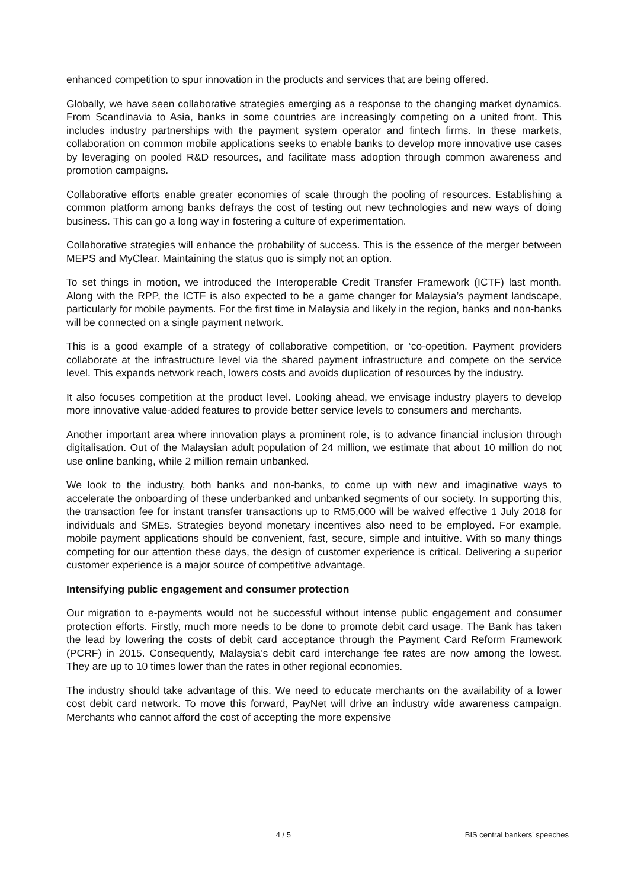enhanced competition to spur innovation in the products and services that are being offered.
Globally, we have seen collaborative strategies emerging as a response to the changing market dynamics. From Scandinavia to Asia, banks in some countries are increasingly competing on a united front. This includes industry partnerships with the payment system operator and fintech firms. In these markets, collaboration on common mobile applications seeks to enable banks to develop more innovative use cases by leveraging on pooled R&D resources, and facilitate mass adoption through common awareness and promotion campaigns.
Collaborative efforts enable greater economies of scale through the pooling of resources. Establishing a common platform among banks defrays the cost of testing out new technologies and new ways of doing business. This can go a long way in fostering a culture of experimentation.
Collaborative strategies will enhance the probability of success. This is the essence of the merger between MEPS and MyClear. Maintaining the status quo is simply not an option.
To set things in motion, we introduced the Interoperable Credit Transfer Framework (ICTF) last month. Along with the RPP, the ICTF is also expected to be a game changer for Malaysia’s payment landscape, particularly for mobile payments. For the first time in Malaysia and likely in the region, banks and non-banks will be connected on a single payment network.
This is a good example of a strategy of collaborative competition, or ‘co-opetition. Payment providers collaborate at the infrastructure level via the shared payment infrastructure and compete on the service level. This expands network reach, lowers costs and avoids duplication of resources by the industry.
It also focuses competition at the product level. Looking ahead, we envisage industry players to develop more innovative value-added features to provide better service levels to consumers and merchants.
Another important area where innovation plays a prominent role, is to advance financial inclusion through digitalisation. Out of the Malaysian adult population of 24 million, we estimate that about 10 million do not use online banking, while 2 million remain unbanked.
We look to the industry, both banks and non-banks, to come up with new and imaginative ways to accelerate the onboarding of these underbanked and unbanked segments of our society. In supporting this, the transaction fee for instant transfer transactions up to RM5,000 will be waived effective 1 July 2018 for individuals and SMEs. Strategies beyond monetary incentives also need to be employed. For example, mobile payment applications should be convenient, fast, secure, simple and intuitive. With so many things competing for our attention these days, the design of customer experience is critical. Delivering a superior customer experience is a major source of competitive advantage.
Intensifying public engagement and consumer protection
Our migration to e-payments would not be successful without intense public engagement and consumer protection efforts. Firstly, much more needs to be done to promote debit card usage. The Bank has taken the lead by lowering the costs of debit card acceptance through the Payment Card Reform Framework (PCRF) in 2015. Consequently, Malaysia’s debit card interchange fee rates are now among the lowest. They are up to 10 times lower than the rates in other regional economies.
The industry should take advantage of this. We need to educate merchants on the availability of a lower cost debit card network. To move this forward, PayNet will drive an industry wide awareness campaign. Merchants who cannot afford the cost of accepting the more expensive
4 / 5 BIS central bankers' speeches